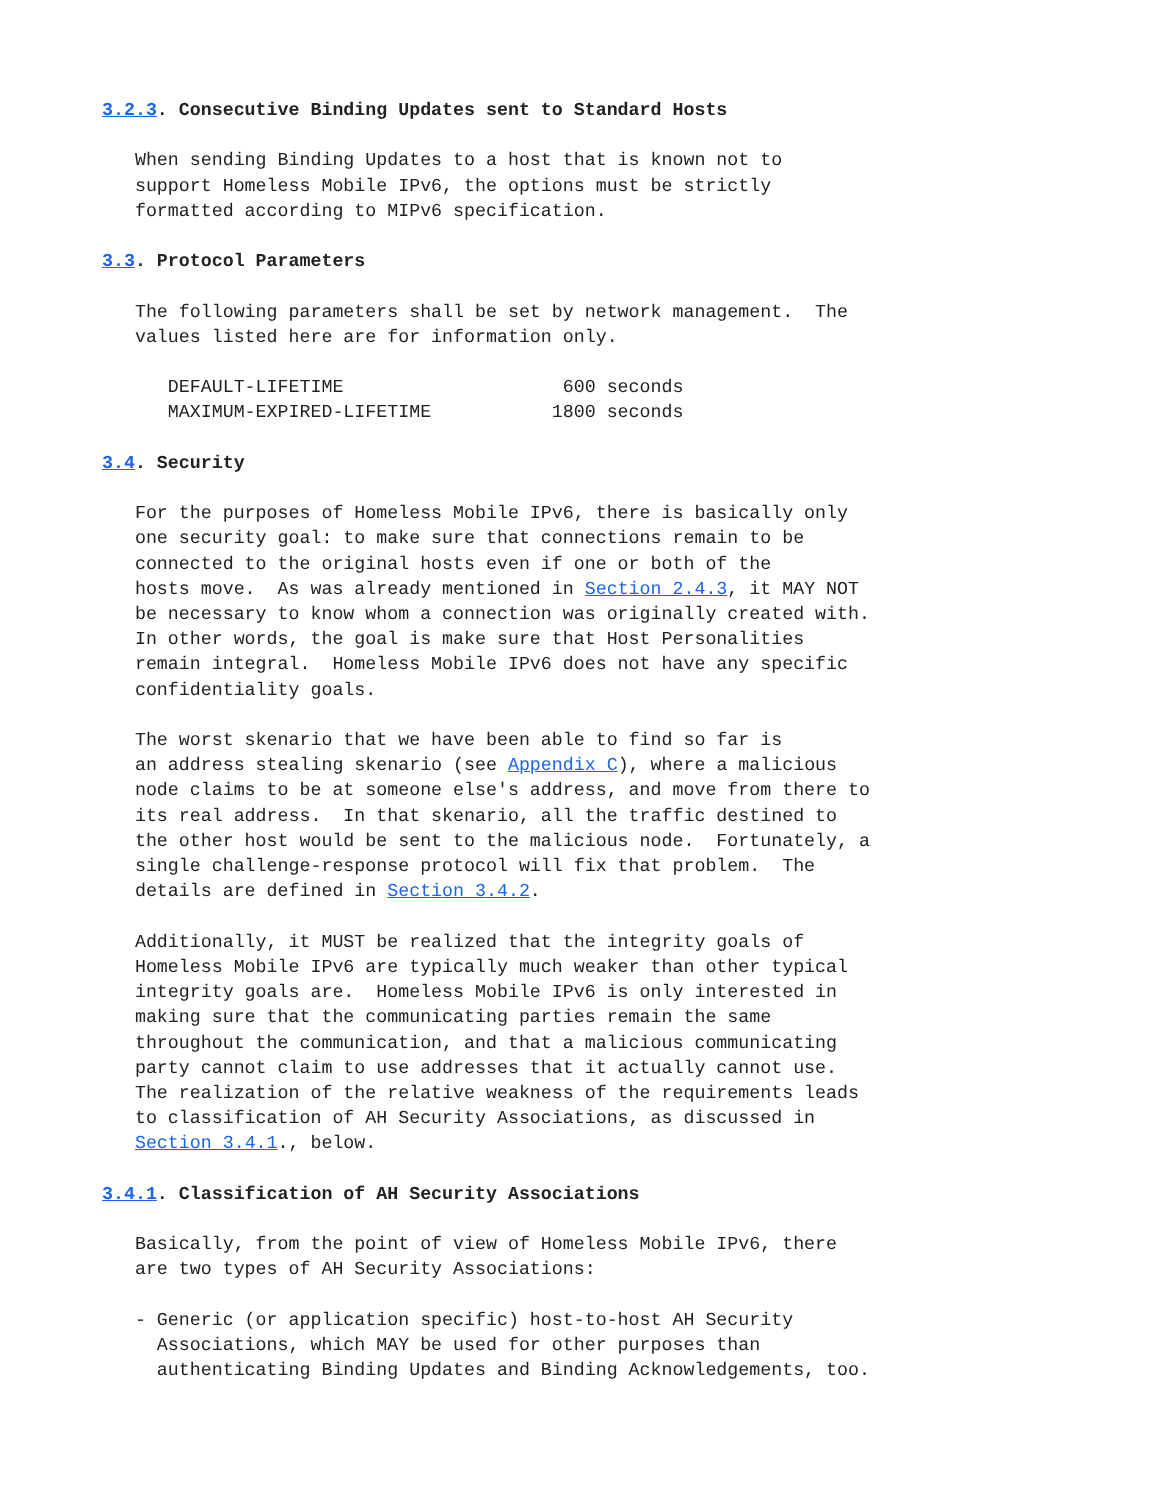3.2.3. Consecutive Binding Updates sent to Standard Hosts

   When sending Binding Updates to a host that is known not to
   support Homeless Mobile IPv6, the options must be strictly
   formatted according to MIPv6 specification.

3.3. Protocol Parameters

   The following parameters shall be set by network management.  The
   values listed here are for information only.

      DEFAULT-LIFETIME                    600 seconds
      MAXIMUM-EXPIRED-LIFETIME           1800 seconds

3.4. Security

   For the purposes of Homeless Mobile IPv6, there is basically only
   one security goal: to make sure that connections remain to be
   connected to the original hosts even if one or both of the
   hosts move.  As was already mentioned in Section 2.4.3, it MAY NOT
   be necessary to know whom a connection was originally created with.
   In other words, the goal is make sure that Host Personalities
   remain integral.  Homeless Mobile IPv6 does not have any specific
   confidentiality goals.

   The worst skenario that we have been able to find so far is
   an address stealing skenario (see Appendix C), where a malicious
   node claims to be at someone else's address, and move from there to
   its real address.  In that skenario, all the traffic destined to
   the other host would be sent to the malicious node.  Fortunately, a
   single challenge-response protocol will fix that problem.  The
   details are defined in Section 3.4.2.

   Additionally, it MUST be realized that the integrity goals of
   Homeless Mobile IPv6 are typically much weaker than other typical
   integrity goals are.  Homeless Mobile IPv6 is only interested in
   making sure that the communicating parties remain the same
   throughout the communication, and that a malicious communicating
   party cannot claim to use addresses that it actually cannot use.
   The realization of the relative weakness of the requirements leads
   to classification of AH Security Associations, as discussed in
   Section 3.4.1., below.

3.4.1. Classification of AH Security Associations

   Basically, from the point of view of Homeless Mobile IPv6, there
   are two types of AH Security Associations:

   - Generic (or application specific) host-to-host AH Security
     Associations, which MAY be used for other purposes than
     authenticating Binding Updates and Binding Acknowledgements, too.